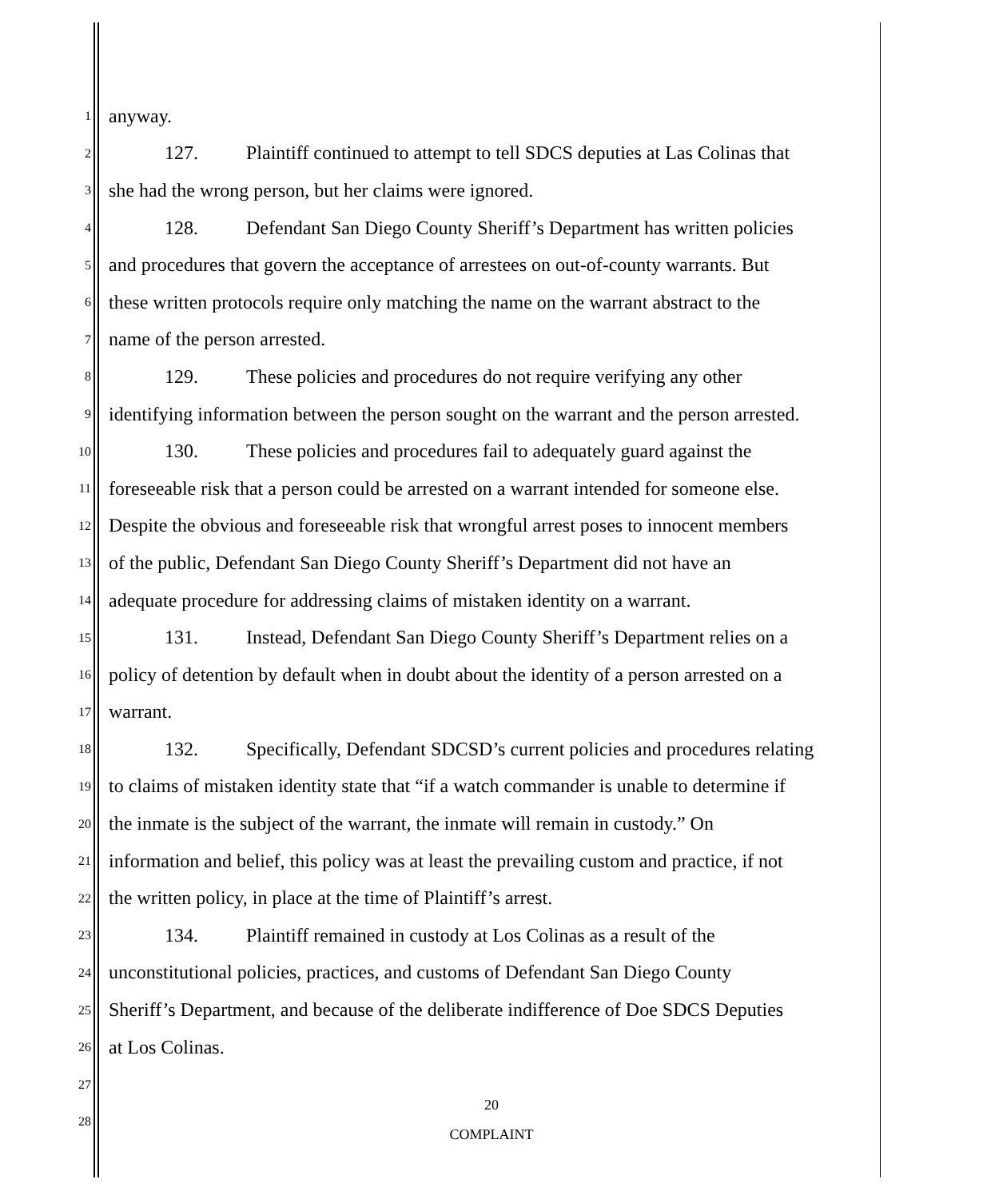1 anyway.
2 127. Plaintiff continued to attempt to tell SDCS deputies at Las Colinas that
3 she had the wrong person, but her claims were ignored.
4 128. Defendant San Diego County Sheriff’s Department has written policies
5 and procedures that govern the acceptance of arrestees on out-of-county warrants. But
6 these written protocols require only matching the name on the warrant abstract to the
7 name of the person arrested.
8 129. These policies and procedures do not require verifying any other
9 identifying information between the person sought on the warrant and the person arrested.
10 130. These policies and procedures fail to adequately guard against the
11 foreseeable risk that a person could be arrested on a warrant intended for someone else.
12 Despite the obvious and foreseeable risk that wrongful arrest poses to innocent members
13 of the public, Defendant San Diego County Sheriff’s Department did not have an
14 adequate procedure for addressing claims of mistaken identity on a warrant.
15 131. Instead, Defendant San Diego County Sheriff’s Department relies on a
16 policy of detention by default when in doubt about the identity of a person arrested on a
17 warrant.
18 132. Specifically, Defendant SDCSD’s current policies and procedures relating
19 to claims of mistaken identity state that “if a watch commander is unable to determine if
20 the inmate is the subject of the warrant, the inmate will remain in custody.” On
21 information and belief, this policy was at least the prevailing custom and practice, if not
22 the written policy, in place at the time of Plaintiff’s arrest.
23 134. Plaintiff remained in custody at Los Colinas as a result of the
24 unconstitutional policies, practices, and customs of Defendant San Diego County
25 Sheriff’s Department, and because of the deliberate indifference of Doe SDCS Deputies
26 at Los Colinas.
27
28
20
COMPLAINT